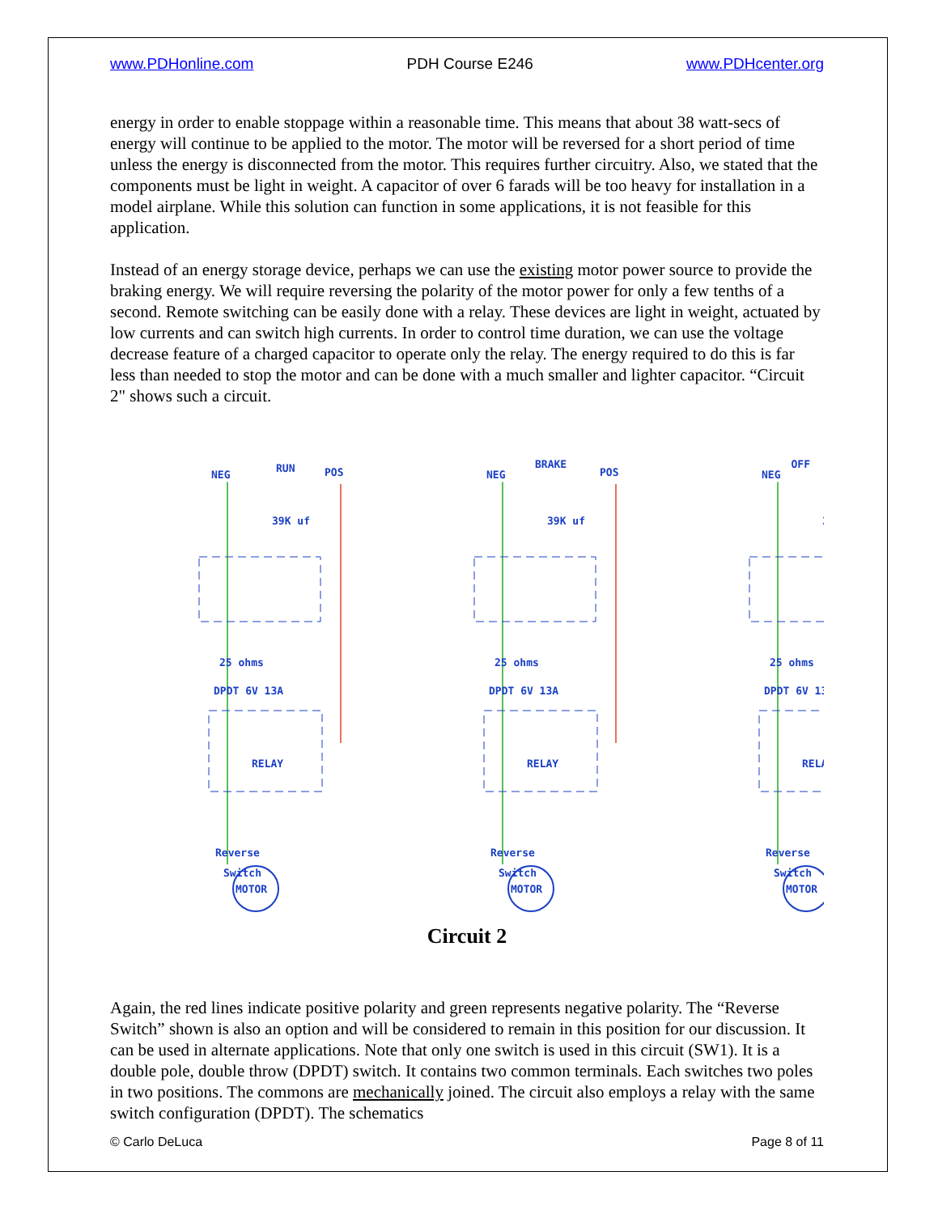www.PDHonline.com PDH Course E246 www.PDHcenter.org
energy in order to enable stoppage within a reasonable time. This means that about 38 watt-secs of energy will continue to be applied to the motor. The motor will be reversed for a short period of time unless the energy is disconnected from the motor. This requires further circuitry. Also, we stated that the components must be light in weight. A capacitor of over 6 farads will be too heavy for installation in a model airplane. While this solution can function in some applications, it is not feasible for this application.
Instead of an energy storage device, perhaps we can use the existing motor power source to provide the braking energy. We will require reversing the polarity of the motor power for only a few tenths of a second. Remote switching can be easily done with a relay. These devices are light in weight, actuated by low currents and can switch high currents. In order to control time duration, we can use the voltage decrease feature of a charged capacitor to operate only the relay. The energy required to do this is far less than needed to stop the motor and can be done with a much smaller and lighter capacitor. “Circuit 2" shows such a circuit.
NEG
POS
39K uf
25 ohms
DPDT 6V 13A
RELAY
Reverse
Switch
MOTOR
RUN
BRAKE
OFF
Circuit 2
Again, the red lines indicate positive polarity and green represents negative polarity. The “Reverse Switch” shown is also an option and will be considered to remain in this position for our discussion. It can be used in alternate applications. Note that only one switch is used in this circuit (SW1). It is a double pole, double throw (DPDT) switch. It contains two common terminals. Each switches two poles in two positions. The commons are mechanically joined. The circuit also employs a relay with the same switch configuration (DPDT). The schematics
© Carlo DeLuca Page 8 of 11